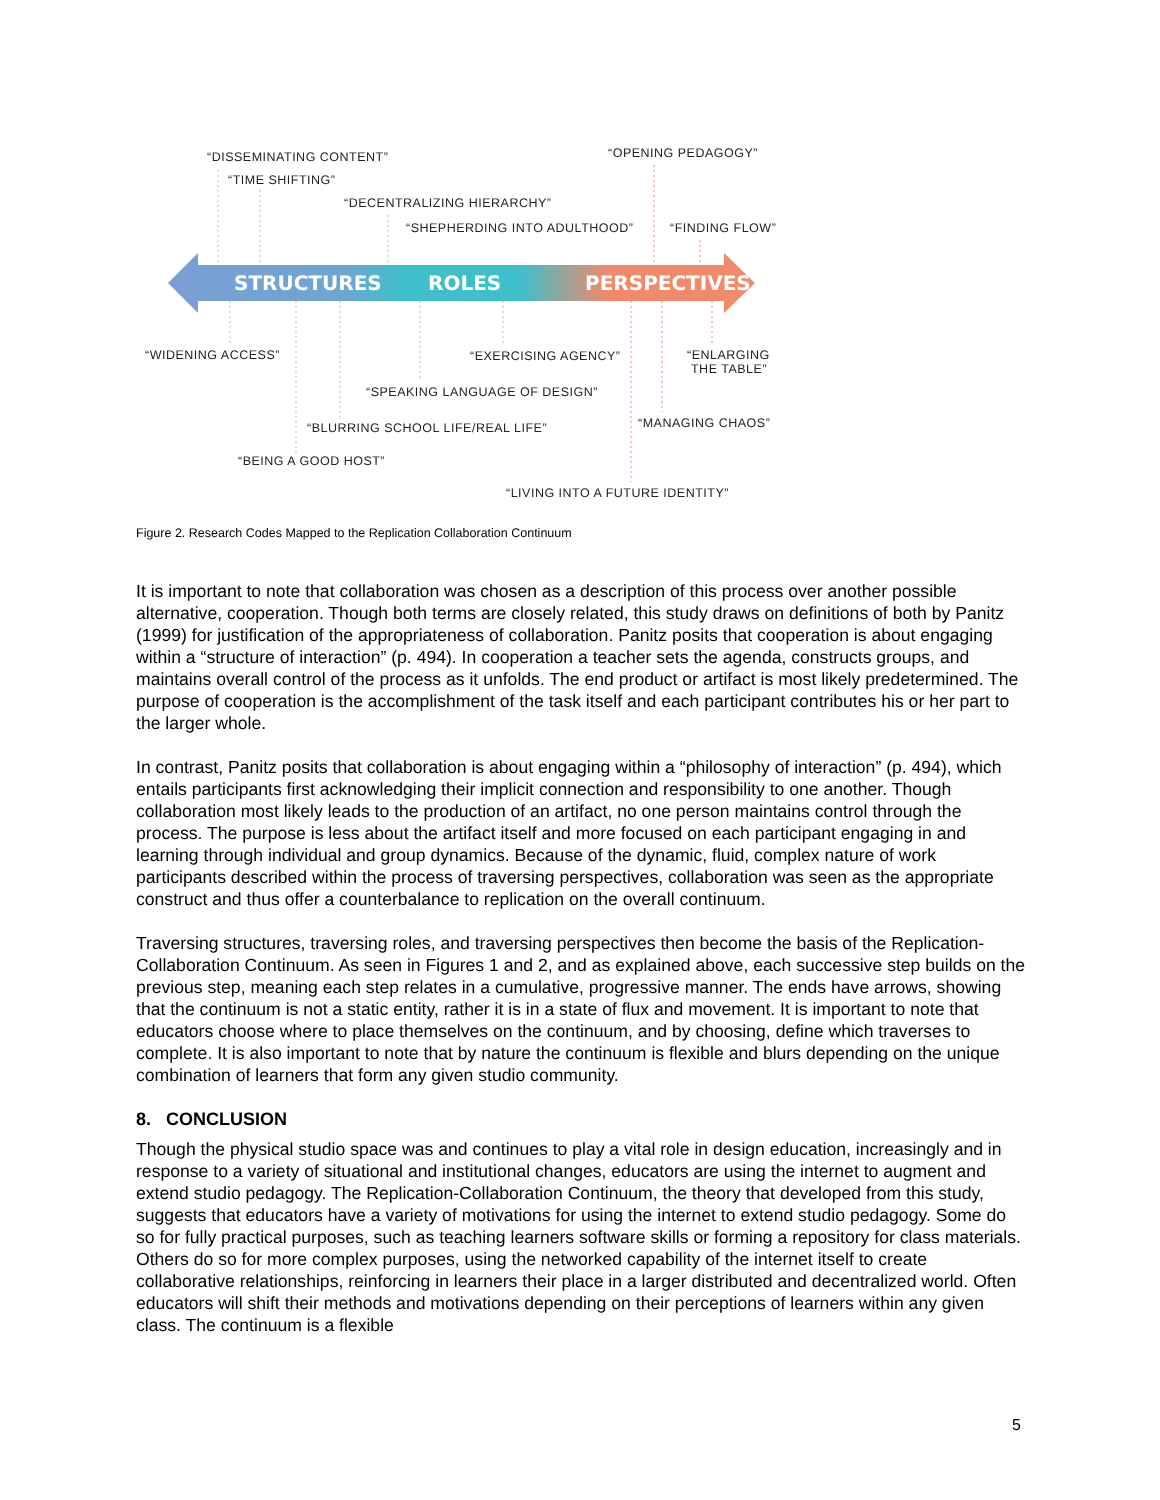STRUCTURES ROLES PERSPECTIVES
“DISSEMINATING CONTENT” “OPENING PEDAGOGY”
“TIME SHIFTING”
“DECENTRALIZING HIERARCHY”
“SHEPHERDING INTO ADULTHOOD” “FINDING FLOW”
“WIDENING ACCESS” “EXERCISING AGENCY” “ENLARGING
THE TABLE”
“SPEAKING LANGUAGE OF DESIGN”
“MANAGING CHAOS” “BLURRING SCHOOL LIFE/REAL LIFE”
“BEING A GOOD HOST”
“LIVING INTO A FUTURE IDENTITY”
Figure 2. Research Codes Mapped to the Replication Collaboration Continuum
It is important to note that collaboration was chosen as a description of this process over another possible alternative, cooperation. Though both terms are closely related, this study draws on definitions of both by Panitz (1999) for justification of the appropriateness of collaboration. Panitz posits that cooperation is about engaging within a “structure of interaction” (p. 494). In cooperation a teacher sets the agenda, constructs groups, and maintains overall control of the process as it unfolds. The end product or artifact is most likely predetermined. The purpose of cooperation is the accomplishment of the task itself and each participant contributes his or her part to the larger whole.
In contrast, Panitz posits that collaboration is about engaging within a “philosophy of interaction” (p. 494), which entails participants first acknowledging their implicit connection and responsibility to one another. Though collaboration most likely leads to the production of an artifact, no one person maintains control through the process. The purpose is less about the artifact itself and more focused on each participant engaging in and learning through individual and group dynamics. Because of the dynamic, fluid, complex nature of work participants described within the process of traversing perspectives, collaboration was seen as the appropriate construct and thus offer a counterbalance to replication on the overall continuum.
Traversing structures, traversing roles, and traversing perspectives then become the basis of the Replication-Collaboration Continuum. As seen in Figures 1 and 2, and as explained above, each successive step builds on the previous step, meaning each step relates in a cumulative, progressive manner. The ends have arrows, showing that the continuum is not a static entity, rather it is in a state of flux and movement. It is important to note that educators choose where to place themselves on the continuum, and by choosing, define which traverses to complete. It is also important to note that by nature the continuum is flexible and blurs depending on the unique combination of learners that form any given studio community.
8. CONCLUSION
Though the physical studio space was and continues to play a vital role in design education, increasingly and in response to a variety of situational and institutional changes, educators are using the internet to augment and extend studio pedagogy. The Replication-Collaboration Continuum, the theory that developed from this study, suggests that educators have a variety of motivations for using the internet to extend studio pedagogy. Some do so for fully practical purposes, such as teaching learners software skills or forming a repository for class materials. Others do so for more complex purposes, using the networked capability of the internet itself to create collaborative relationships, reinforcing in learners their place in a larger distributed and decentralized world. Often educators will shift their methods and motivations depending on their perceptions of learners within any given class. The continuum is a flexible
5